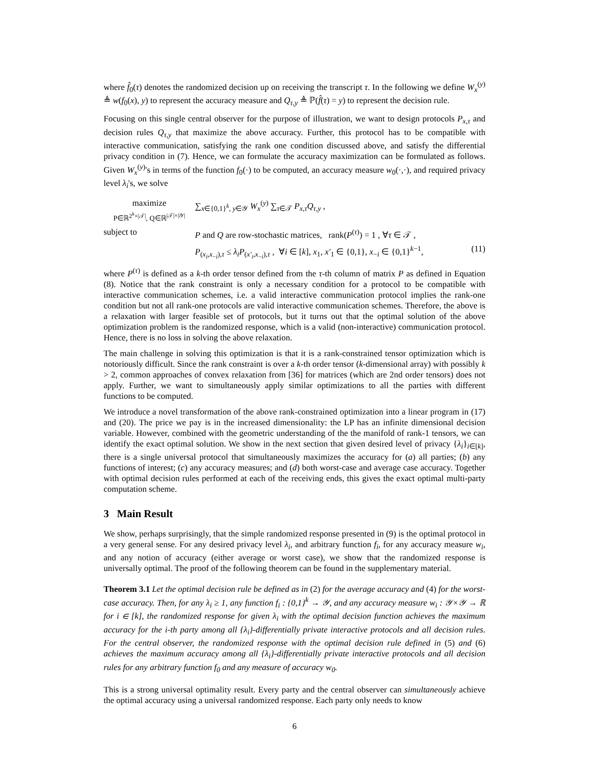where f̂<sub>0</sub>(τ) denotes the randomized decision up on receiving the transcript τ. In the following we define W<sub>x</sub><sup>(y)</sup> ≜ w(f<sub>0</sub>(x), y) to represent the accuracy measure and Q<sub>τ,y</sub> ≜ ℙ(f̂(τ) = y) to represent the decision rule.
Focusing on this single central observer for the purpose of illustration, we want to design protocols P<sub>x,τ</sub> and decision rules Q<sub>τ,y</sub> that maximize the above accuracy. Further, this protocol has to be compatible with interactive communication, satisfying the rank one condition discussed above, and satisfy the differential privacy condition in (7). Hence, we can formulate the accuracy maximization can be formulated as follows. Given W<sub>x</sub><sup>(y)</sup>'s in terms of the function f<sub>0</sub>(·) to be computed, an accuracy measure w<sub>0</sub>(·,·), and required privacy level λ<sub>i</sub>'s, we solve
maximize
P∈ℝ<sup>2<sup>k</sup>×|𝒯|</sup>, Q∈ℝ<sup>|𝒯|×|𝒴|</sup>
∑<sub>x∈{0,1}<sup>k</sup>, y∈𝒴</sub> W<sub>x</sub><sup>(y)</sup> ∑<sub>τ∈𝒯</sub> P<sub>x,τ</sub>Q<sub>τ,y</sub> ,
subject to
P and Q are row-stochastic matrices, rank(P<sup>(τ)</sup>) = 1 , ∀τ ∈ 𝒯 ,
P<sub>(x<sub>i</sub>,x<sub>−i</sub>),τ</sub> ≤ λ<sub>i</sub> P<sub>(x′<sub>i</sub>,x<sub>−i</sub>),τ</sub> , ∀i ∈ [k], x<sub>1</sub>, x′<sub>1</sub> ∈ {0,1}, x<sub>−i</sub> ∈ {0,1}<sup>k−1</sup>,
(11)
where P<sup>(τ)</sup> is defined as a k-th order tensor defined from the τ-th column of matrix P as defined in Equation (8). Notice that the rank constraint is only a necessary condition for a protocol to be compatible with interactive communication schemes, i.e. a valid interactive communication protocol implies the rank-one condition but not all rank-one protocols are valid interactive communication schemes. Therefore, the above is a relaxation with larger feasible set of protocols, but it turns out that the optimal solution of the above optimization problem is the randomized response, which is a valid (non-interactive) communication protocol. Hence, there is no loss in solving the above relaxation.
The main challenge in solving this optimization is that it is a rank-constrained tensor optimization which is notoriously difficult. Since the rank constraint is over a k-th order tensor (k-dimensional array) with possibly k > 2, common approaches of convex relaxation from [36] for matrices (which are 2nd order tensors) does not apply. Further, we want to simultaneously apply similar optimizations to all the parties with different functions to be computed.
We introduce a novel transformation of the above rank-constrained optimization into a linear program in (17) and (20). The price we pay is in the increased dimensionality: the LP has an infinite dimensional decision variable. However, combined with the geometric understanding of the the manifold of rank-1 tensors, we can identify the exact optimal solution. We show in the next section that given desired level of privacy {λ<sub>i</sub>}<sub>i∈[k]</sub>, there is a single universal protocol that simultaneously maximizes the accuracy for (a) all parties; (b) any functions of interest; (c) any accuracy measures; and (d) both worst-case and average case accuracy. Together with optimal decision rules performed at each of the receiving ends, this gives the exact optimal multi-party computation scheme.
3 Main Result
We show, perhaps surprisingly, that the simple randomized response presented in (9) is the optimal protocol in a very general sense. For any desired privacy level λ<sub>i</sub>, and arbitrary function f<sub>i</sub>, for any accuracy measure w<sub>i</sub>, and any notion of accuracy (either average or worst case), we show that the randomized response is universally optimal. The proof of the following theorem can be found in the supplementary material.
Theorem 3.1 Let the optimal decision rule be defined as in (2) for the average accuracy and (4) for the worst-case accuracy. Then, for any λ<sub>i</sub> ≥ 1, any function f<sub>i</sub> : {0,1}<sup>k</sup> → 𝒴, and any accuracy measure w<sub>i</sub> : 𝒴×𝒴 → ℝ for i ∈ [k], the randomized response for given λ<sub>i</sub> with the optimal decision function achieves the maximum accuracy for the i-th party among all {λ<sub>i</sub>}-differentially private interactive protocols and all decision rules. For the central observer, the randomized response with the optimal decision rule defined in (5) and (6) achieves the maximum accuracy among all {λ<sub>i</sub>}-differentially private interactive protocols and all decision rules for any arbitrary function f<sub>0</sub> and any measure of accuracy w<sub>0</sub>.
This is a strong universal optimality result. Every party and the central observer can simultaneously achieve the optimal accuracy using a universal randomized response. Each party only needs to know
6